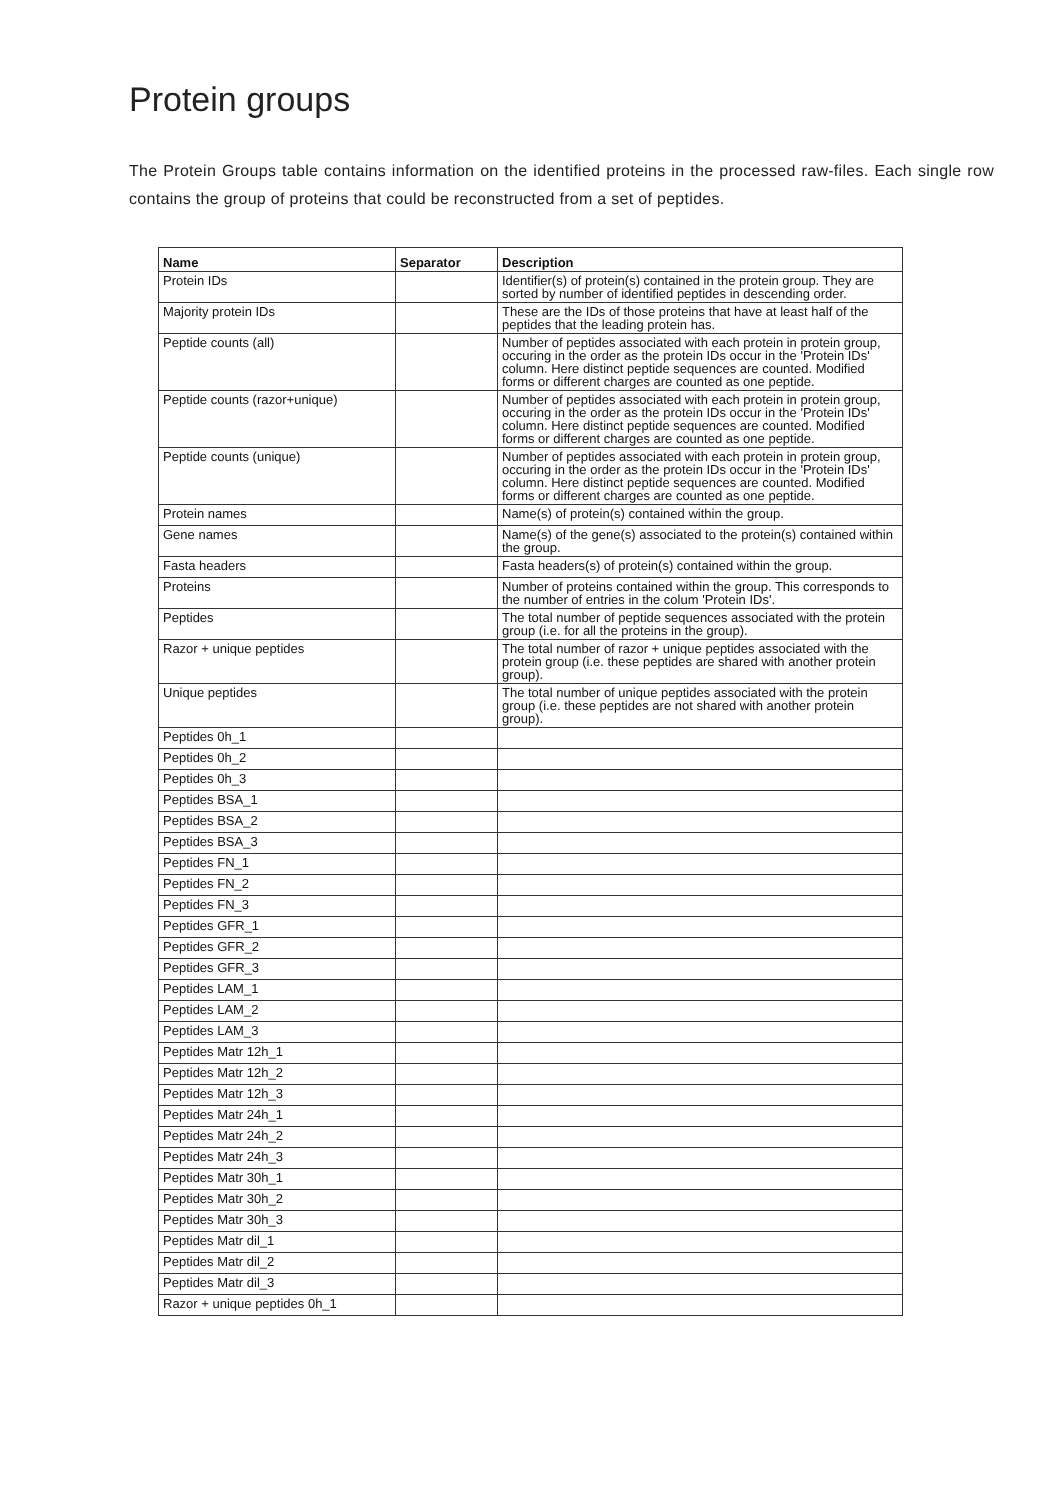Protein groups
The Protein Groups table contains information on the identified proteins in the processed raw-files. Each single row contains the group of proteins that could be reconstructed from a set of peptides.
| Name | Separator | Description |
| --- | --- | --- |
| Protein IDs | | Identifier(s) of protein(s) contained in the protein group. They are sorted by number of identified peptides in descending order. |
| Majority protein IDs | | These are the IDs of those proteins that have at least half of the peptides that the leading protein has. |
| Peptide counts (all) | | Number of peptides associated with each protein in protein group, occuring in the order as the protein IDs occur in the 'Protein IDs' column. Here distinct peptide sequences are counted. Modified forms or different charges are counted as one peptide. |
| Peptide counts (razor+unique) | | Number of peptides associated with each protein in protein group, occuring in the order as the protein IDs occur in the 'Protein IDs' column. Here distinct peptide sequences are counted. Modified forms or different charges are counted as one peptide. |
| Peptide counts (unique) | | Number of peptides associated with each protein in protein group, occuring in the order as the protein IDs occur in the 'Protein IDs' column. Here distinct peptide sequences are counted. Modified forms or different charges are counted as one peptide. |
| Protein names | | Name(s) of protein(s) contained within the group. |
| Gene names | | Name(s) of the gene(s) associated to the protein(s) contained within the group. |
| Fasta headers | | Fasta headers(s) of protein(s) contained within the group. |
| Proteins | | Number of proteins contained within the group. This corresponds to the number of entries in the colum 'Protein IDs'. |
| Peptides | | The total number of peptide sequences associated with the protein group (i.e. for all the proteins in the group). |
| Razor + unique peptides | | The total number of razor + unique peptides associated with the protein group (i.e. these peptides are shared with another protein group). |
| Unique peptides | | The total number of unique peptides associated with the protein group (i.e. these peptides are not shared with another protein group). |
| Peptides 0h_1 | | |
| Peptides 0h_2 | | |
| Peptides 0h_3 | | |
| Peptides BSA_1 | | |
| Peptides BSA_2 | | |
| Peptides BSA_3 | | |
| Peptides FN_1 | | |
| Peptides FN_2 | | |
| Peptides FN_3 | | |
| Peptides GFR_1 | | |
| Peptides GFR_2 | | |
| Peptides GFR_3 | | |
| Peptides LAM_1 | | |
| Peptides LAM_2 | | |
| Peptides LAM_3 | | |
| Peptides Matr 12h_1 | | |
| Peptides Matr 12h_2 | | |
| Peptides Matr 12h_3 | | |
| Peptides Matr 24h_1 | | |
| Peptides Matr 24h_2 | | |
| Peptides Matr 24h_3 | | |
| Peptides Matr 30h_1 | | |
| Peptides Matr 30h_2 | | |
| Peptides Matr 30h_3 | | |
| Peptides Matr dil_1 | | |
| Peptides Matr dil_2 | | |
| Peptides Matr dil_3 | | |
| Razor + unique peptides 0h_1 | | |